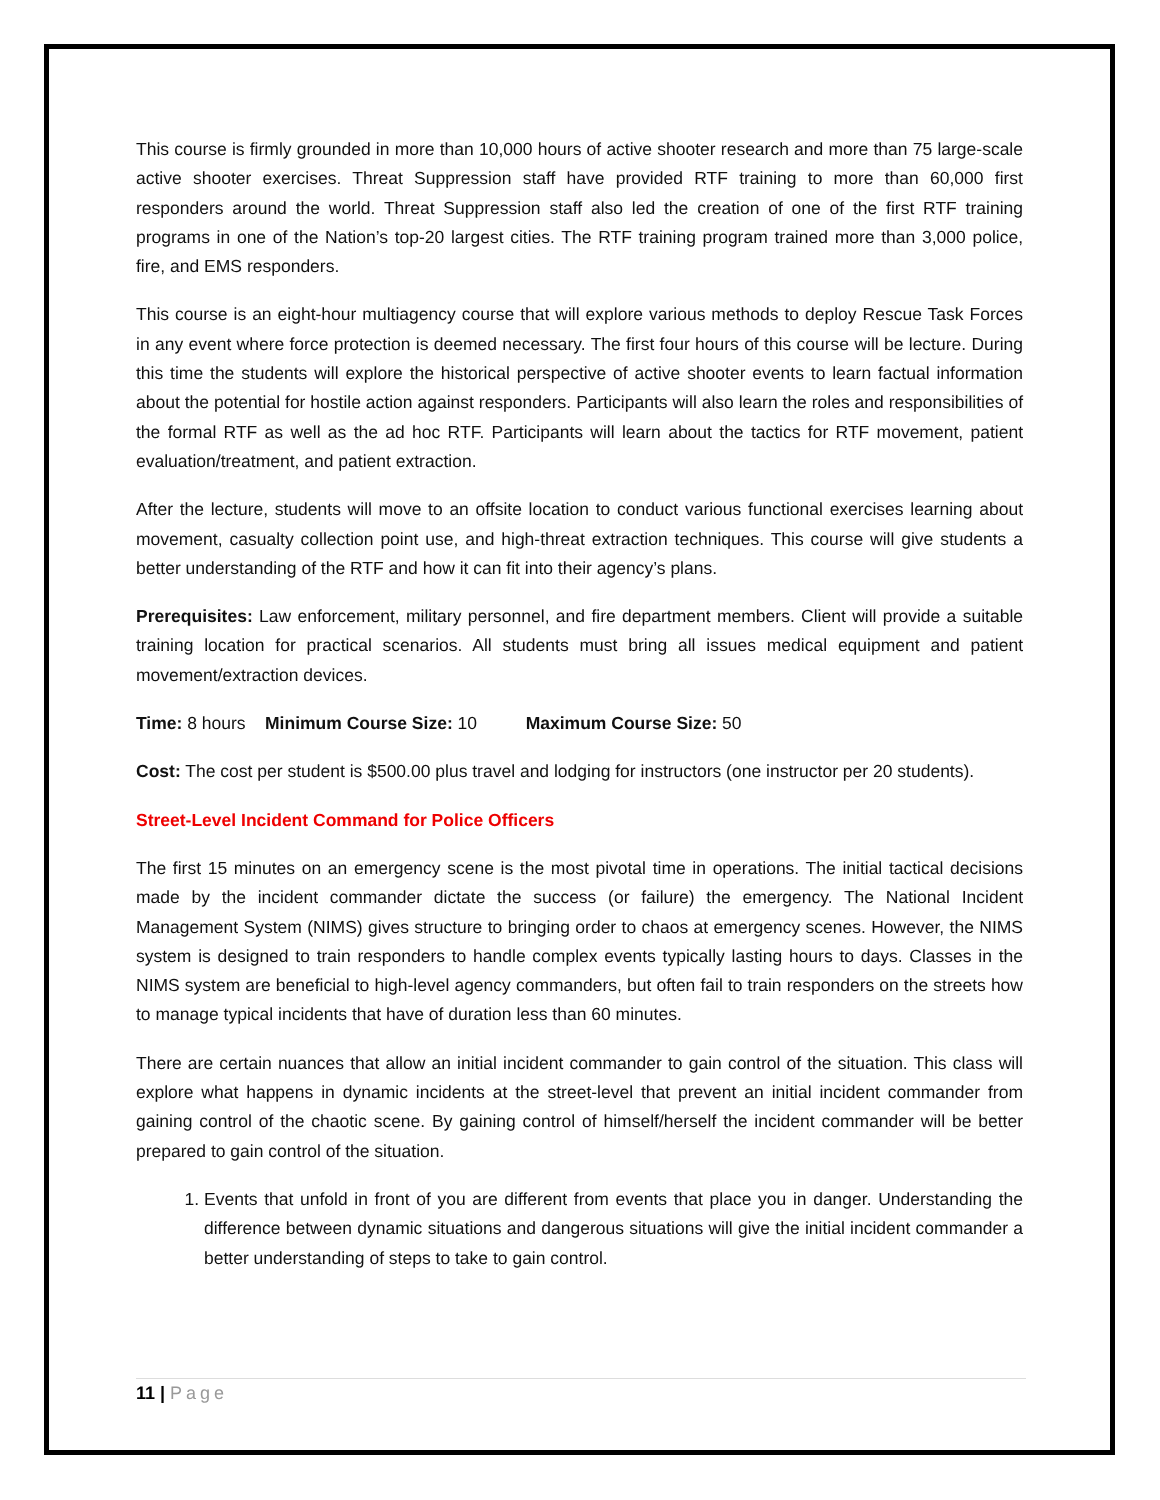This course is firmly grounded in more than 10,000 hours of active shooter research and more than 75 large-scale active shooter exercises. Threat Suppression staff have provided RTF training to more than 60,000 first responders around the world. Threat Suppression staff also led the creation of one of the first RTF training programs in one of the Nation’s top-20 largest cities. The RTF training program trained more than 3,000 police, fire, and EMS responders.
This course is an eight-hour multiagency course that will explore various methods to deploy Rescue Task Forces in any event where force protection is deemed necessary. The first four hours of this course will be lecture. During this time the students will explore the historical perspective of active shooter events to learn factual information about the potential for hostile action against responders. Participants will also learn the roles and responsibilities of the formal RTF as well as the ad hoc RTF. Participants will learn about the tactics for RTF movement, patient evaluation/treatment, and patient extraction.
After the lecture, students will move to an offsite location to conduct various functional exercises learning about movement, casualty collection point use, and high-threat extraction techniques. This course will give students a better understanding of the RTF and how it can fit into their agency’s plans.
Prerequisites: Law enforcement, military personnel, and fire department members. Client will provide a suitable training location for practical scenarios. All students must bring all issues medical equipment and patient movement/extraction devices.
Time: 8 hours Minimum Course Size: 10 Maximum Course Size: 50
Cost: The cost per student is $500.00 plus travel and lodging for instructors (one instructor per 20 students).
Street-Level Incident Command for Police Officers
The first 15 minutes on an emergency scene is the most pivotal time in operations. The initial tactical decisions made by the incident commander dictate the success (or failure) the emergency. The National Incident Management System (NIMS) gives structure to bringing order to chaos at emergency scenes. However, the NIMS system is designed to train responders to handle complex events typically lasting hours to days. Classes in the NIMS system are beneficial to high-level agency commanders, but often fail to train responders on the streets how to manage typical incidents that have of duration less than 60 minutes.
There are certain nuances that allow an initial incident commander to gain control of the situation. This class will explore what happens in dynamic incidents at the street-level that prevent an initial incident commander from gaining control of the chaotic scene. By gaining control of himself/herself the incident commander will be better prepared to gain control of the situation.
1. Events that unfold in front of you are different from events that place you in danger. Understanding the difference between dynamic situations and dangerous situations will give the initial incident commander a better understanding of steps to take to gain control.
11 | Page